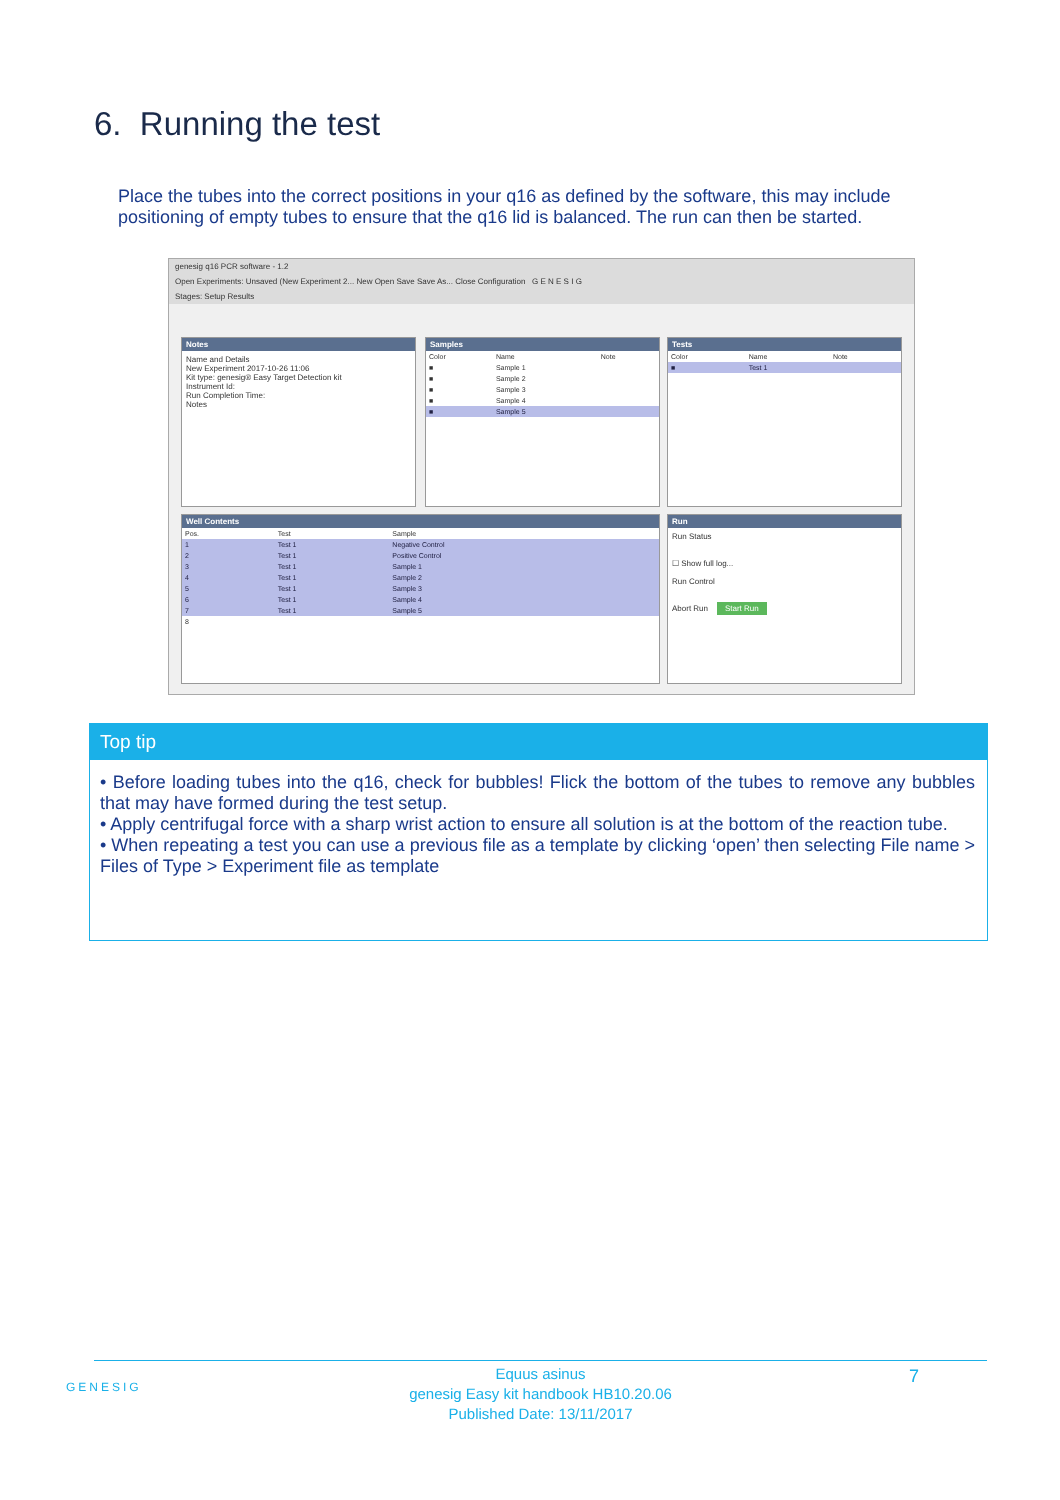6. Running the test
Place the tubes into the correct positions in your q16 as defined by the software, this may include positioning of empty tubes to ensure that the q16 lid is balanced. The run can then be started.
genesig q16 PCR software - 1.2
Open Experiments: Unsaved (New Experiment 2... New Open Save Save As... Close Configuration G E N E S I G
Stages: Setup Results
Notes
Name and Details
New Experiment 2017-10-26 11:06
Kit type: genesig® Easy Target Detection kit
Instrument Id:
Run Completion Time:
Notes
Samples
| Color | Name | Note |
| --- | --- | --- |
| ■ | Sample 1 | |
| ■ | Sample 2 | |
| ■ | Sample 3 | |
| ■ | Sample 4 | |
| ■ | Sample 5 | |
Tests
| Color | Name | Note |
| --- | --- | --- |
| ■ | Test 1 | |
Well Contents
| Pos. | Test | Sample |
| --- | --- | --- |
| 1 | Test 1 | Negative Control |
| 2 | Test 1 | Positive Control |
| 3 | Test 1 | Sample 1 |
| 4 | Test 1 | Sample 2 |
| 5 | Test 1 | Sample 3 |
| 6 | Test 1 | Sample 4 |
| 7 | Test 1 | Sample 5 |
| 8 | | |
Run
Run Status
☐ Show full log...
Run Control
Abort Run Start Run
Top tip
• Before loading tubes into the q16, check for bubbles! Flick the bottom of the tubes to remove any bubbles that may have formed during the test setup.
• Apply centrifugal force with a sharp wrist action to ensure all solution is at the bottom of the reaction tube.
• When repeating a test you can use a previous file as a template by clicking ‘open’ then selecting File name > Files of Type > Experiment file as template
GENESIG
Equus asinus
genesig Easy kit handbook HB10.20.06
Published Date: 13/11/2017
7